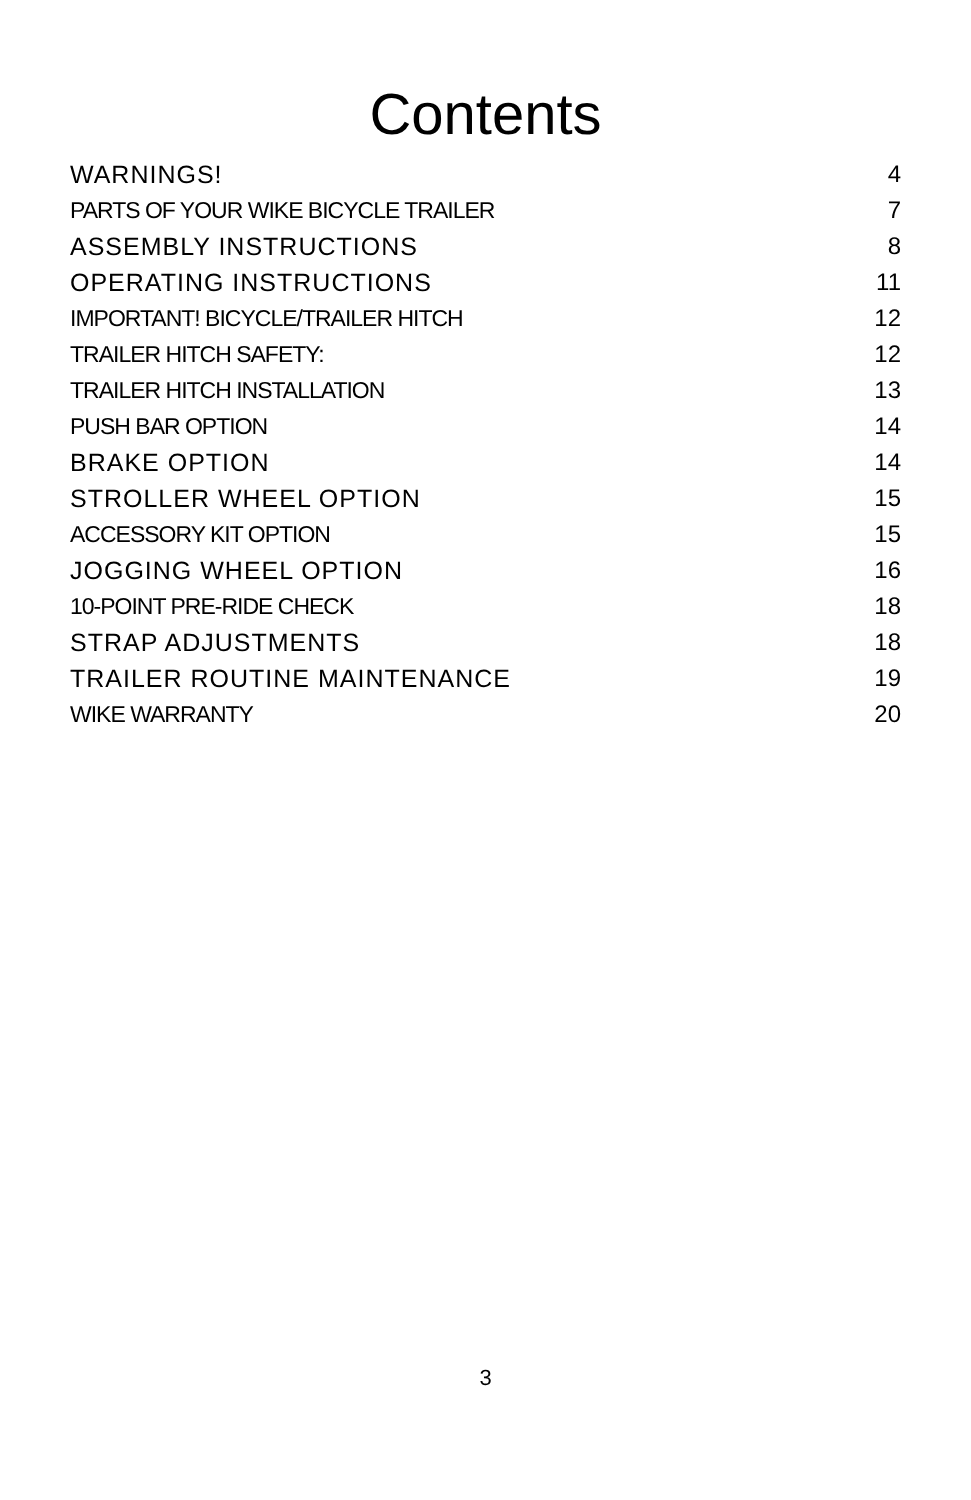Contents
WARNINGS! 4
PARTS OF YOUR WIKE BICYCLE TRAILER 7
ASSEMBLY INSTRUCTIONS 8
OPERATING INSTRUCTIONS 11
IMPORTANT! BICYCLE/TRAILER HITCH 12
TRAILER HITCH SAFETY: 12
TRAILER HITCH INSTALLATION 13
PUSH BAR OPTION 14
BRAKE OPTION 14
STROLLER WHEEL OPTION 15
ACCESSORY KIT OPTION 15
JOGGING WHEEL OPTION 16
10-POINT PRE-RIDE CHECK 18
STRAP ADJUSTMENTS 18
TRAILER ROUTINE MAINTENANCE 19
WIKE WARRANTY 20
3